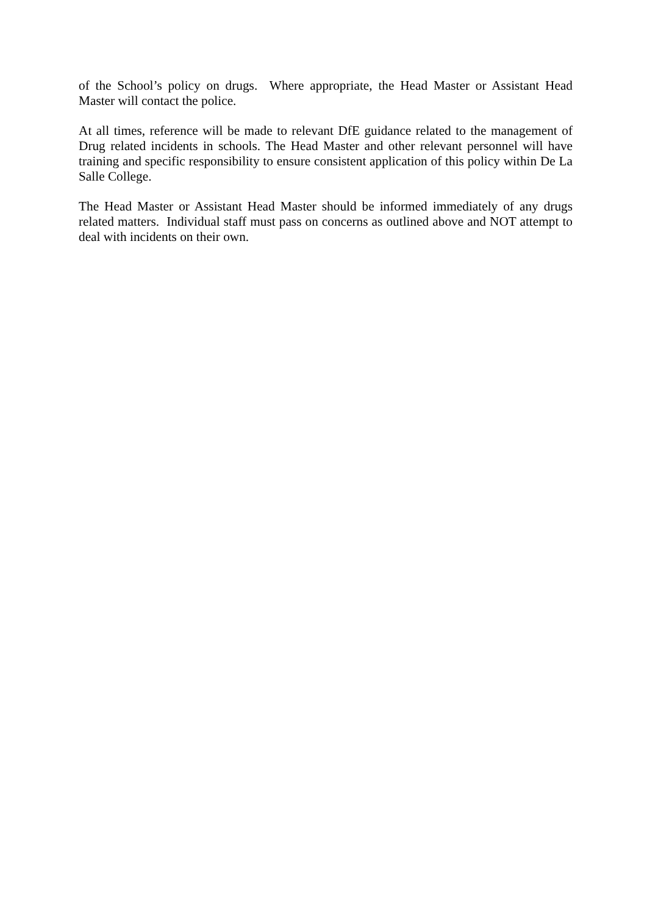of the School’s policy on drugs. Where appropriate, the Head Master or Assistant Head Master will contact the police.
At all times, reference will be made to relevant DfE guidance related to the management of Drug related incidents in schools. The Head Master and other relevant personnel will have training and specific responsibility to ensure consistent application of this policy within De La Salle College.
The Head Master or Assistant Head Master should be informed immediately of any drugs related matters. Individual staff must pass on concerns as outlined above and NOT attempt to deal with incidents on their own.